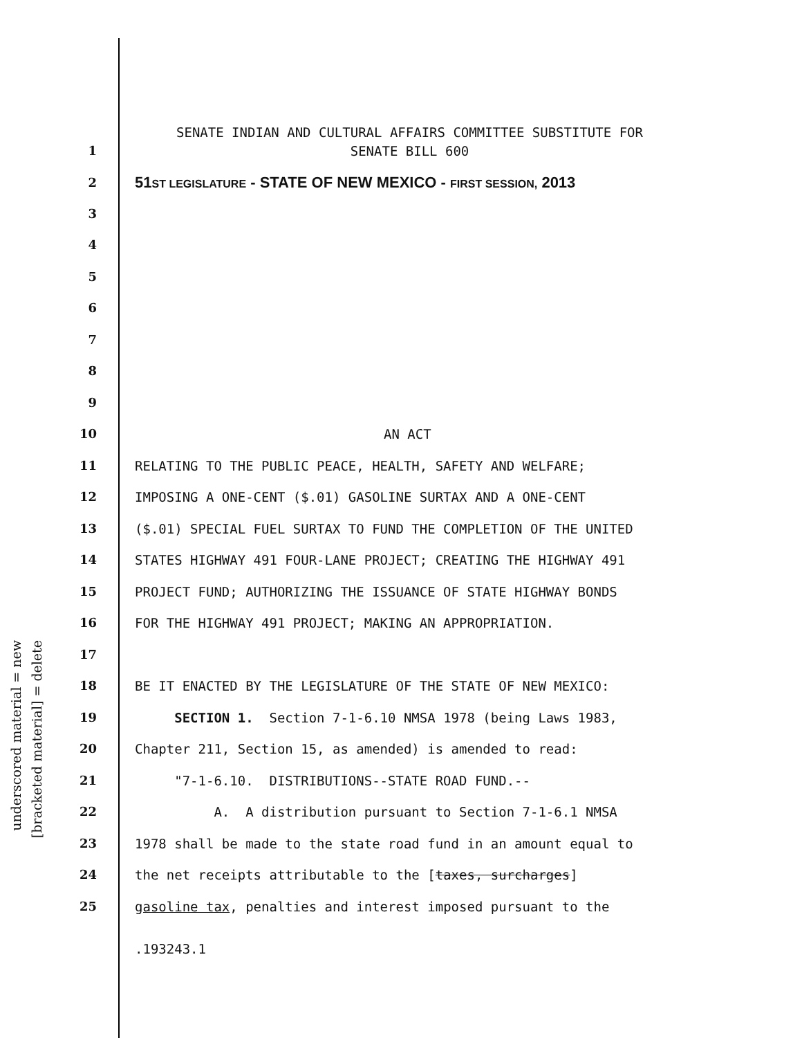underscored material = new
[bracketed material] = delete
SENATE INDIAN AND CULTURAL AFFAIRS COMMITTEE SUBSTITUTE FOR
SENATE BILL 600
1
2 51ST LEGISLATURE - STATE OF NEW MEXICO - FIRST SESSION, 2013
3
4
5
6
7
8
9
10 AN ACT
11 RELATING TO THE PUBLIC PEACE, HEALTH, SAFETY AND WELFARE;
12 IMPOSING A ONE-CENT ($.01) GASOLINE SURTAX AND A ONE-CENT
13 ($.01) SPECIAL FUEL SURTAX TO FUND THE COMPLETION OF THE UNITED
14 STATES HIGHWAY 491 FOUR-LANE PROJECT; CREATING THE HIGHWAY 491
15 PROJECT FUND; AUTHORIZING THE ISSUANCE OF STATE HIGHWAY BONDS
16 FOR THE HIGHWAY 491 PROJECT; MAKING AN APPROPRIATION.
17
18 BE IT ENACTED BY THE LEGISLATURE OF THE STATE OF NEW MEXICO:
19 SECTION 1. Section 7-1-6.10 NMSA 1978 (being Laws 1983,
20 Chapter 211, Section 15, as amended) is amended to read:
21 "7-1-6.10. DISTRIBUTIONS--STATE ROAD FUND.--
22 A. A distribution pursuant to Section 7-1-6.1 NMSA
23 1978 shall be made to the state road fund in an amount equal to
24 the net receipts attributable to the [taxes, surcharges]
25 gasoline tax, penalties and interest imposed pursuant to the
.193243.1